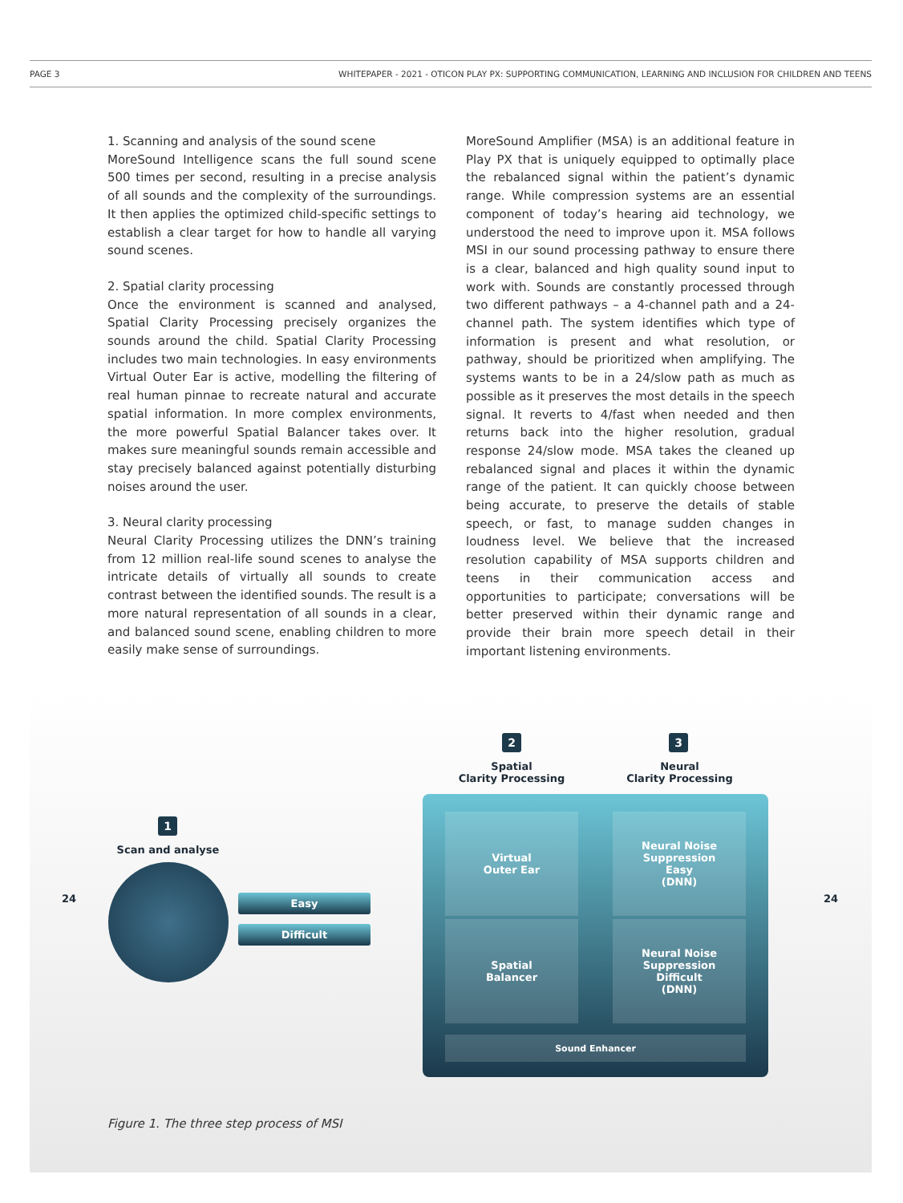PAGE 3 WHITEPAPER - 2021 - OTICON PLAY PX: SUPPORTING COMMUNICATION, LEARNING AND INCLUSION FOR CHILDREN AND TEENS
1. Scanning and analysis of the sound scene
MoreSound Intelligence scans the full sound scene 500 times per second, resulting in a precise analysis of all sounds and the complexity of the surroundings. It then applies the optimized child-specific settings to establish a clear target for how to handle all varying sound scenes.
2. Spatial clarity processing
Once the environment is scanned and analysed, Spatial Clarity Processing precisely organizes the sounds around the child. Spatial Clarity Processing includes two main technologies. In easy environments Virtual Outer Ear is active, modelling the filtering of real human pinnae to recreate natural and accurate spatial information. In more complex environments, the more powerful Spatial Balancer takes over. It makes sure meaningful sounds remain accessible and stay precisely balanced against potentially disturbing noises around the user.
3. Neural clarity processing
Neural Clarity Processing utilizes the DNN’s training from 12 million real-life sound scenes to analyse the intricate details of virtually all sounds to create contrast between the identified sounds. The result is a more natural representation of all sounds in a clear, and balanced sound scene, enabling children to more easily make sense of surroundings.
MoreSound Amplifier (MSA) is an additional feature in Play PX that is uniquely equipped to optimally place the rebalanced signal within the patient’s dynamic range. While compression systems are an essential component of today’s hearing aid technology, we understood the need to improve upon it. MSA follows MSI in our sound processing pathway to ensure there is a clear, balanced and high quality sound input to work with. Sounds are constantly processed through two different pathways – a 4-channel path and a 24-channel path. The system identifies which type of information is present and what resolution, or pathway, should be prioritized when amplifying. The systems wants to be in a 24/slow path as much as possible as it preserves the most details in the speech signal. It reverts to 4/fast when needed and then returns back into the higher resolution, gradual response 24/slow mode. MSA takes the cleaned up rebalanced signal and places it within the dynamic range of the patient. It can quickly choose between being accurate, to preserve the details of stable speech, or fast, to manage sudden changes in loudness level. We believe that the increased resolution capability of MSA supports children and teens in their communication access and opportunities to participate; conversations will be better preserved within their dynamic range and provide their brain more speech detail in their important listening environments.
2 3
Spatial
Clarity Processing
Neural
Clarity Processing
1
Scan and analyse
24 24
Easy
Difficult
Virtual
Outer Ear
Neural Noise
Suppression
Easy
(DNN)
Spatial
Balancer
Neural Noise
Suppression
Difficult
(DNN)
Sound Enhancer
Figure 1. The three step process of MSI